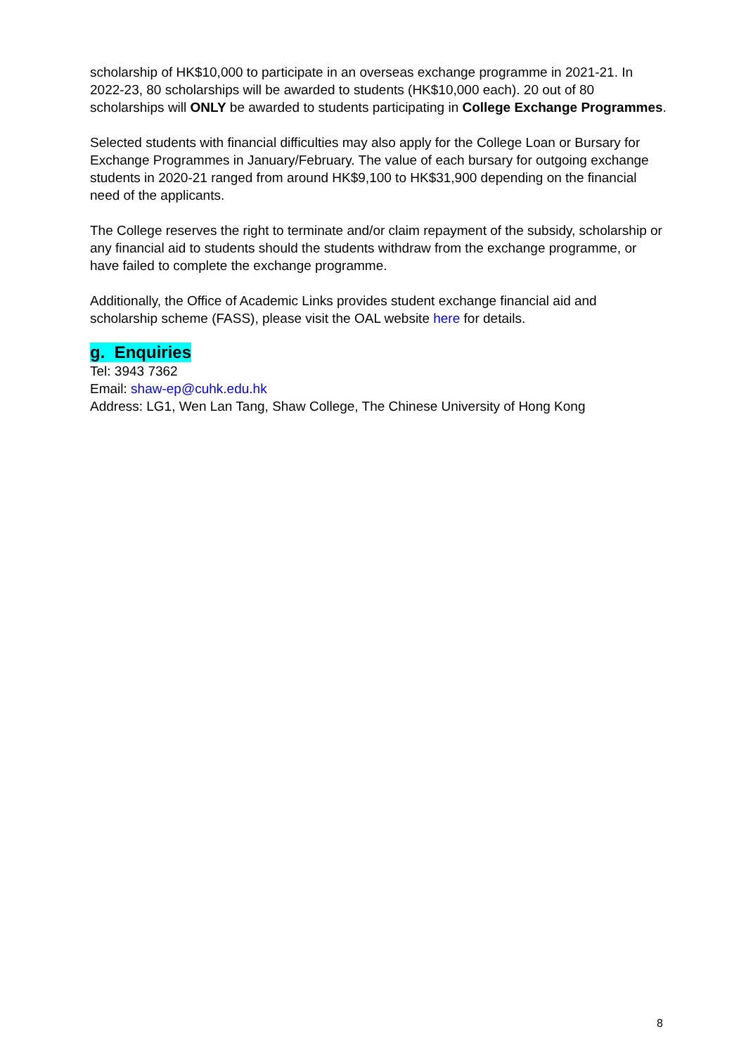scholarship of HK$10,000 to participate in an overseas exchange programme in 2021-21. In 2022-23, 80 scholarships will be awarded to students (HK$10,000 each). 20 out of 80 scholarships will ONLY be awarded to students participating in College Exchange Programmes.
Selected students with financial difficulties may also apply for the College Loan or Bursary for Exchange Programmes in January/February. The value of each bursary for outgoing exchange students in 2020-21 ranged from around HK$9,100 to HK$31,900 depending on the financial need of the applicants.
The College reserves the right to terminate and/or claim repayment of the subsidy, scholarship or any financial aid to students should the students withdraw from the exchange programme, or have failed to complete the exchange programme.
Additionally, the Office of Academic Links provides student exchange financial aid and scholarship scheme (FASS), please visit the OAL website here for details.
g. Enquiries
Tel: 3943 7362
Email: shaw-ep@cuhk.edu.hk
Address: LG1, Wen Lan Tang, Shaw College, The Chinese University of Hong Kong
8